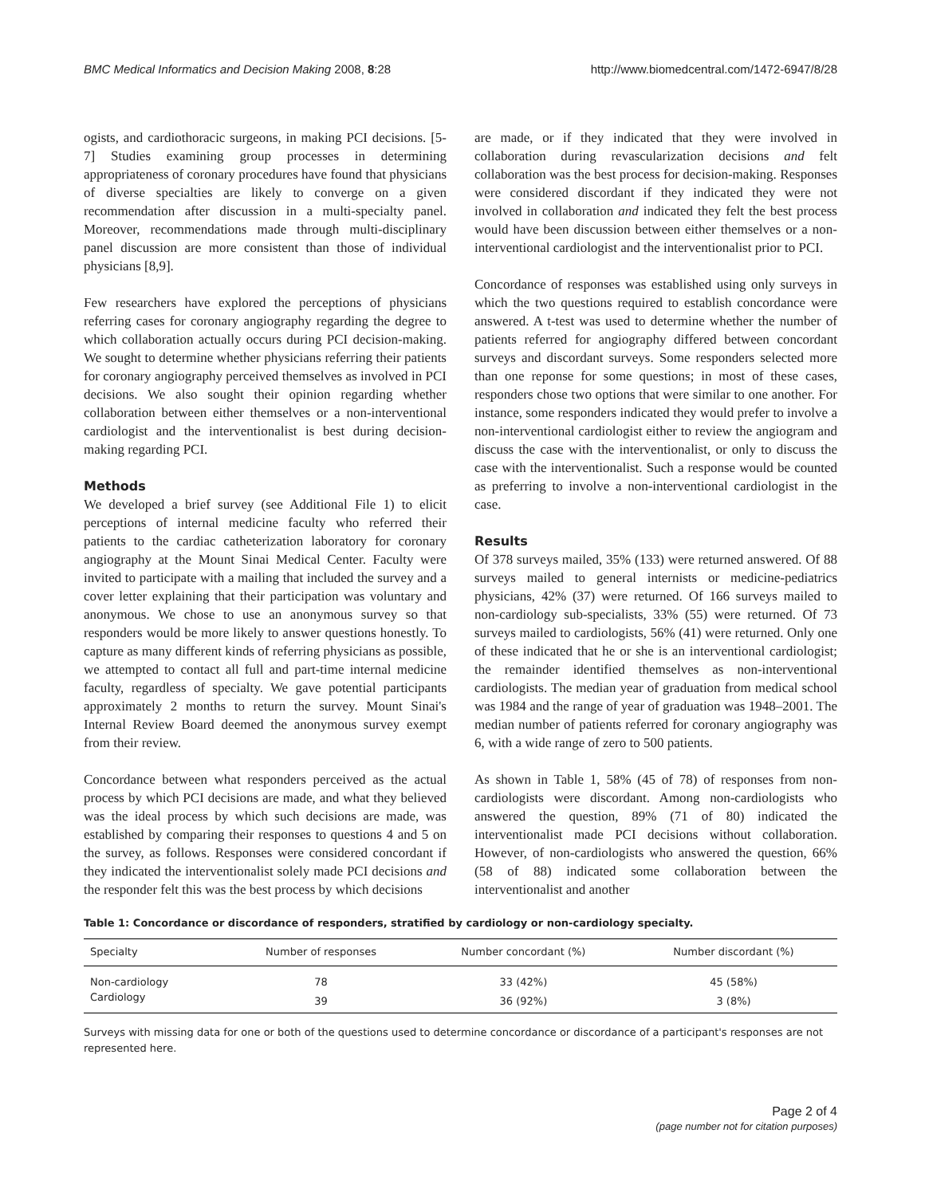BMC Medical Informatics and Decision Making 2008, 8:28 http://www.biomedcentral.com/1472-6947/8/28
ogists, and cardiothoracic surgeons, in making PCI decisions. [5-7] Studies examining group processes in determining appropriateness of coronary procedures have found that physicians of diverse specialties are likely to converge on a given recommendation after discussion in a multi-specialty panel. Moreover, recommendations made through multi-disciplinary panel discussion are more consistent than those of individual physicians [8,9].
Few researchers have explored the perceptions of physicians referring cases for coronary angiography regarding the degree to which collaboration actually occurs during PCI decision-making. We sought to determine whether physicians referring their patients for coronary angiography perceived themselves as involved in PCI decisions. We also sought their opinion regarding whether collaboration between either themselves or a non-interventional cardiologist and the interventionalist is best during decision-making regarding PCI.
Methods
We developed a brief survey (see Additional File 1) to elicit perceptions of internal medicine faculty who referred their patients to the cardiac catheterization laboratory for coronary angiography at the Mount Sinai Medical Center. Faculty were invited to participate with a mailing that included the survey and a cover letter explaining that their participation was voluntary and anonymous. We chose to use an anonymous survey so that responders would be more likely to answer questions honestly. To capture as many different kinds of referring physicians as possible, we attempted to contact all full and part-time internal medicine faculty, regardless of specialty. We gave potential participants approximately 2 months to return the survey. Mount Sinai's Internal Review Board deemed the anonymous survey exempt from their review.
Concordance between what responders perceived as the actual process by which PCI decisions are made, and what they believed was the ideal process by which such decisions are made, was established by comparing their responses to questions 4 and 5 on the survey, as follows. Responses were considered concordant if they indicated the interventionalist solely made PCI decisions and the responder felt this was the best process by which decisions
are made, or if they indicated that they were involved in collaboration during revascularization decisions and felt collaboration was the best process for decision-making. Responses were considered discordant if they indicated they were not involved in collaboration and indicated they felt the best process would have been discussion between either themselves or a non-interventional cardiologist and the interventionalist prior to PCI.
Concordance of responses was established using only surveys in which the two questions required to establish concordance were answered. A t-test was used to determine whether the number of patients referred for angiography differed between concordant surveys and discordant surveys. Some responders selected more than one reponse for some questions; in most of these cases, responders chose two options that were similar to one another. For instance, some responders indicated they would prefer to involve a non-interventional cardiologist either to review the angiogram and discuss the case with the interventionalist, or only to discuss the case with the interventionalist. Such a response would be counted as preferring to involve a non-interventional cardiologist in the case.
Results
Of 378 surveys mailed, 35% (133) were returned answered. Of 88 surveys mailed to general internists or medicine-pediatrics physicians, 42% (37) were returned. Of 166 surveys mailed to non-cardiology sub-specialists, 33% (55) were returned. Of 73 surveys mailed to cardiologists, 56% (41) were returned. Only one of these indicated that he or she is an interventional cardiologist; the remainder identified themselves as non-interventional cardiologists. The median year of graduation from medical school was 1984 and the range of year of graduation was 1948–2001. The median number of patients referred for coronary angiography was 6, with a wide range of zero to 500 patients.
As shown in Table 1, 58% (45 of 78) of responses from non-cardiologists were discordant. Among non-cardiologists who answered the question, 89% (71 of 80) indicated the interventionalist made PCI decisions without collaboration. However, of non-cardiologists who answered the question, 66% (58 of 88) indicated some collaboration between the interventionalist and another
Table 1: Concordance or discordance of responders, stratified by cardiology or non-cardiology specialty.
| Specialty | Number of responses | Number concordant (%) | Number discordant (%) |
| --- | --- | --- | --- |
| Non-cardiology | 78 | 33 (42%) | 45 (58%) |
| Cardiology | 39 | 36 (92%) | 3 (8%) |
Surveys with missing data for one or both of the questions used to determine concordance or discordance of a participant's responses are not represented here.
Page 2 of 4
(page number not for citation purposes)